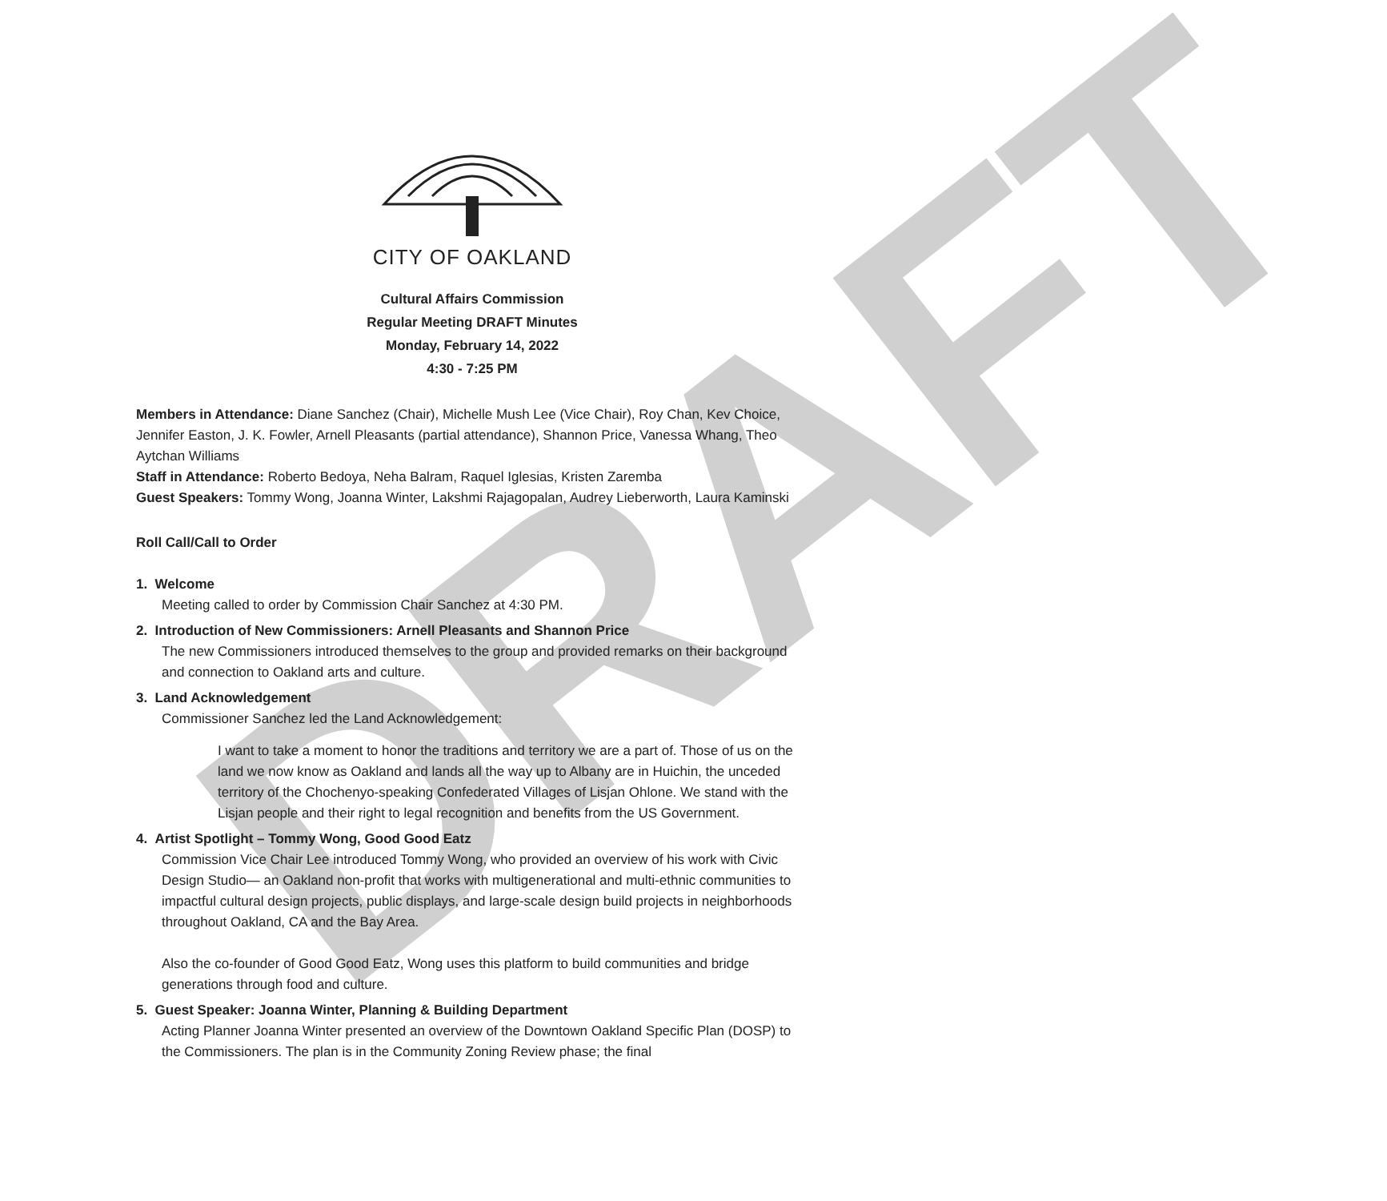DRAFT
CITY OF OAKLAND
Cultural Affairs Commission
Regular Meeting DRAFT Minutes
Monday, February 14, 2022
4:30 - 7:25 PM
Members in Attendance: Diane Sanchez (Chair), Michelle Mush Lee (Vice Chair), Roy Chan, Kev Choice, Jennifer Easton, J. K. Fowler, Arnell Pleasants (partial attendance), Shannon Price, Vanessa Whang, Theo Aytchan Williams
Staff in Attendance: Roberto Bedoya, Neha Balram, Raquel Iglesias, Kristen Zaremba
Guest Speakers: Tommy Wong, Joanna Winter, Lakshmi Rajagopalan, Audrey Lieberworth, Laura Kaminski
Roll Call/Call to Order
1. Welcome
Meeting called to order by Commission Chair Sanchez at 4:30 PM.
2. Introduction of New Commissioners: Arnell Pleasants and Shannon Price
The new Commissioners introduced themselves to the group and provided remarks on their background and connection to Oakland arts and culture.
3. Land Acknowledgement
Commissioner Sanchez led the Land Acknowledgement:
I want to take a moment to honor the traditions and territory we are a part of. Those of us on the land we now know as Oakland and lands all the way up to Albany are in Huichin, the unceded territory of the Chochenyo-speaking Confederated Villages of Lisjan Ohlone. We stand with the Lisjan people and their right to legal recognition and benefits from the US Government.
4. Artist Spotlight – Tommy Wong, Good Good Eatz
Commission Vice Chair Lee introduced Tommy Wong, who provided an overview of his work with Civic Design Studio— an Oakland non-profit that works with multigenerational and multi-ethnic communities to impactful cultural design projects, public displays, and large-scale design build projects in neighborhoods throughout Oakland, CA and the Bay Area.
Also the co-founder of Good Good Eatz, Wong uses this platform to build communities and bridge generations through food and culture.
5. Guest Speaker: Joanna Winter, Planning & Building Department
Acting Planner Joanna Winter presented an overview of the Downtown Oakland Specific Plan (DOSP) to the Commissioners. The plan is in the Community Zoning Review phase; the final